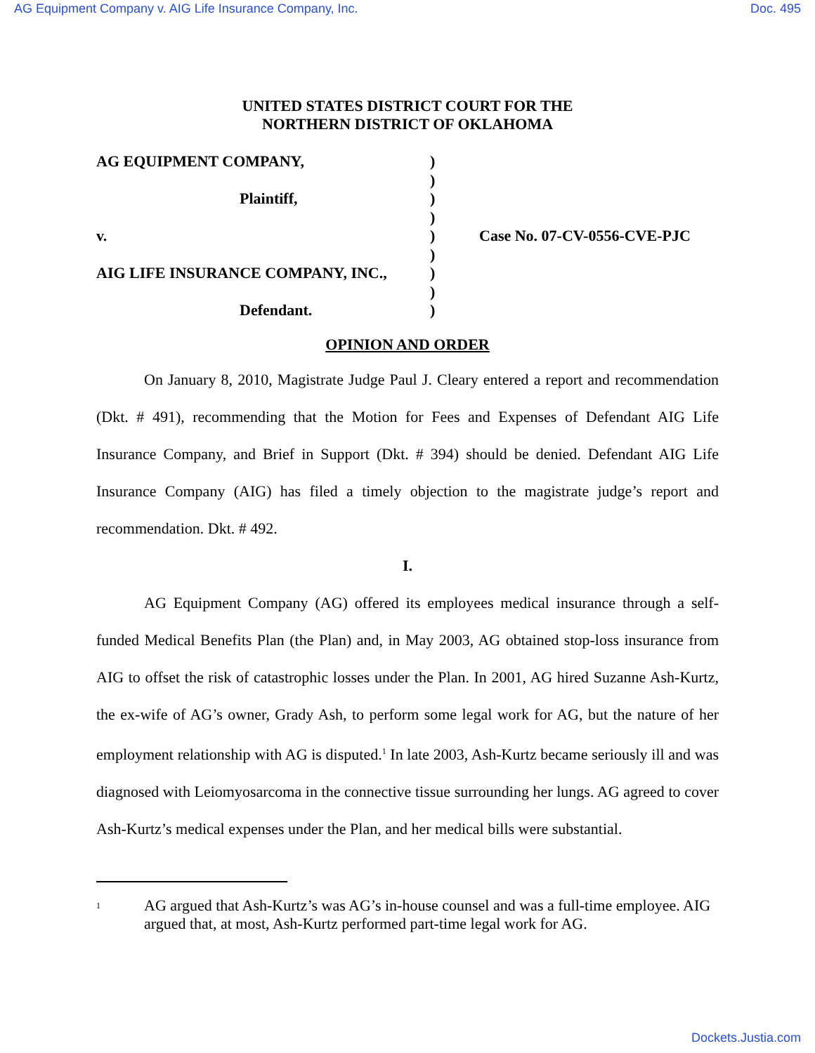AG Equipment Company v. AIG Life Insurance Company, Inc. Doc. 495
UNITED STATES DISTRICT COURT FOR THE
NORTHERN DISTRICT OF OKLAHOMA
AG EQUIPMENT COMPANY,
Plaintiff,
v.
AIG LIFE INSURANCE COMPANY, INC.,
Defendant.
)
)
)
)
)
)
)
)
)
Case No. 07-CV-0556-CVE-PJC
OPINION AND ORDER
On January 8, 2010, Magistrate Judge Paul J. Cleary entered a report and recommendation (Dkt. # 491), recommending that the Motion for Fees and Expenses of Defendant AIG Life Insurance Company, and Brief in Support (Dkt. # 394) should be denied. Defendant AIG Life Insurance Company (AIG) has filed a timely objection to the magistrate judge’s report and recommendation. Dkt. # 492.
I.
AG Equipment Company (AG) offered its employees medical insurance through a self-funded Medical Benefits Plan (the Plan) and, in May 2003, AG obtained stop-loss insurance from AIG to offset the risk of catastrophic losses under the Plan. In 2001, AG hired Suzanne Ash-Kurtz, the ex-wife of AG’s owner, Grady Ash, to perform some legal work for AG, but the nature of her employment relationship with AG is disputed.<sup>1</sup> In late 2003, Ash-Kurtz became seriously ill and was diagnosed with Leiomyosarcoma in the connective tissue surrounding her lungs. AG agreed to cover Ash-Kurtz’s medical expenses under the Plan, and her medical bills were substantial.
<sup>1</sup>
AG argued that Ash-Kurtz’s was AG’s in-house counsel and was a full-time employee. AIG argued that, at most, Ash-Kurtz performed part-time legal work for AG.
Dockets.Justia.com